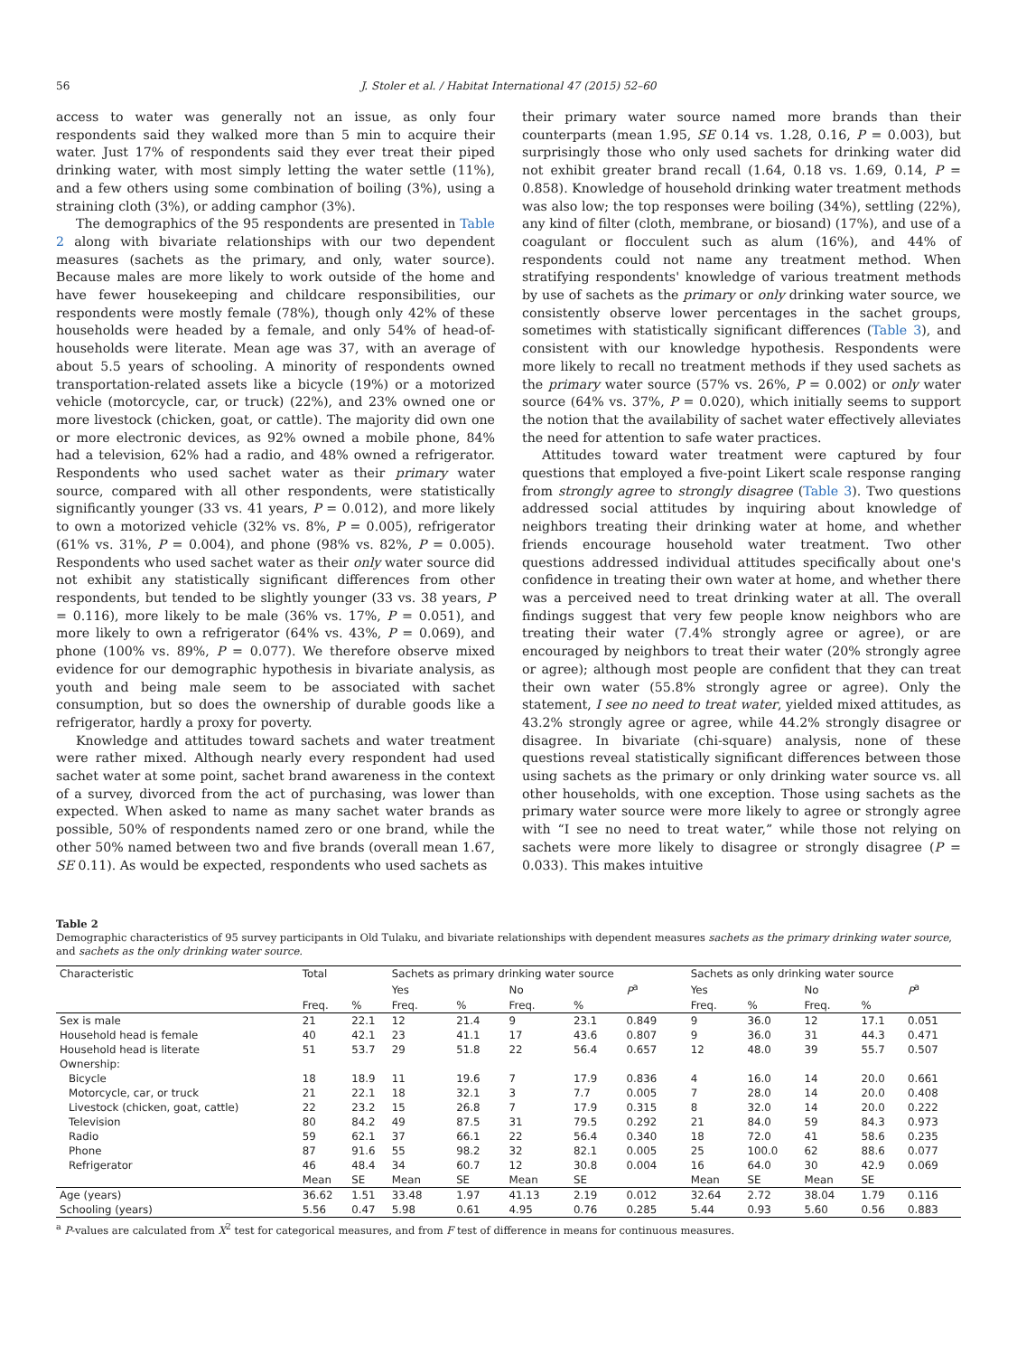56 J. Stoler et al. / Habitat International 47 (2015) 52–60
access to water was generally not an issue, as only four respondents said they walked more than 5 min to acquire their water. Just 17% of respondents said they ever treat their piped drinking water, with most simply letting the water settle (11%), and a few others using some combination of boiling (3%), using a straining cloth (3%), or adding camphor (3%).
The demographics of the 95 respondents are presented in Table 2 along with bivariate relationships with our two dependent measures (sachets as the primary, and only, water source). Because males are more likely to work outside of the home and have fewer housekeeping and childcare responsibilities, our respondents were mostly female (78%), though only 42% of these households were headed by a female, and only 54% of head-of-households were literate. Mean age was 37, with an average of about 5.5 years of schooling. A minority of respondents owned transportation-related assets like a bicycle (19%) or a motorized vehicle (motorcycle, car, or truck) (22%), and 23% owned one or more livestock (chicken, goat, or cattle). The majority did own one or more electronic devices, as 92% owned a mobile phone, 84% had a television, 62% had a radio, and 48% owned a refrigerator. Respondents who used sachet water as their primary water source, compared with all other respondents, were statistically significantly younger (33 vs. 41 years, P = 0.012), and more likely to own a motorized vehicle (32% vs. 8%, P = 0.005), refrigerator (61% vs. 31%, P = 0.004), and phone (98% vs. 82%, P = 0.005). Respondents who used sachet water as their only water source did not exhibit any statistically significant differences from other respondents, but tended to be slightly younger (33 vs. 38 years, P = 0.116), more likely to be male (36% vs. 17%, P = 0.051), and more likely to own a refrigerator (64% vs. 43%, P = 0.069), and phone (100% vs. 89%, P = 0.077). We therefore observe mixed evidence for our demographic hypothesis in bivariate analysis, as youth and being male seem to be associated with sachet consumption, but so does the ownership of durable goods like a refrigerator, hardly a proxy for poverty.
Knowledge and attitudes toward sachets and water treatment were rather mixed. Although nearly every respondent had used sachet water at some point, sachet brand awareness in the context of a survey, divorced from the act of purchasing, was lower than expected. When asked to name as many sachet water brands as possible, 50% of respondents named zero or one brand, while the other 50% named between two and five brands (overall mean 1.67, SE 0.11). As would be expected, respondents who used sachets as
their primary water source named more brands than their counterparts (mean 1.95, SE 0.14 vs. 1.28, 0.16, P = 0.003), but surprisingly those who only used sachets for drinking water did not exhibit greater brand recall (1.64, 0.18 vs. 1.69, 0.14, P = 0.858). Knowledge of household drinking water treatment methods was also low; the top responses were boiling (34%), settling (22%), any kind of filter (cloth, membrane, or biosand) (17%), and use of a coagulant or flocculent such as alum (16%), and 44% of respondents could not name any treatment method. When stratifying respondents' knowledge of various treatment methods by use of sachets as the primary or only drinking water source, we consistently observe lower percentages in the sachet groups, sometimes with statistically significant differences (Table 3), and consistent with our knowledge hypothesis. Respondents were more likely to recall no treatment methods if they used sachets as the primary water source (57% vs. 26%, P = 0.002) or only water source (64% vs. 37%, P = 0.020), which initially seems to support the notion that the availability of sachet water effectively alleviates the need for attention to safe water practices.
Attitudes toward water treatment were captured by four questions that employed a five-point Likert scale response ranging from strongly agree to strongly disagree (Table 3). Two questions addressed social attitudes by inquiring about knowledge of neighbors treating their drinking water at home, and whether friends encourage household water treatment. Two other questions addressed individual attitudes specifically about one's confidence in treating their own water at home, and whether there was a perceived need to treat drinking water at all. The overall findings suggest that very few people know neighbors who are treating their water (7.4% strongly agree or agree), or are encouraged by neighbors to treat their water (20% strongly agree or agree); although most people are confident that they can treat their own water (55.8% strongly agree or agree). Only the statement, I see no need to treat water, yielded mixed attitudes, as 43.2% strongly agree or agree, while 44.2% strongly disagree or disagree. In bivariate (chi-square) analysis, none of these questions reveal statistically significant differences between those using sachets as the primary or only drinking water source vs. all other households, with one exception. Those using sachets as the primary water source were more likely to agree or strongly agree with “I see no need to treat water,” while those not relying on sachets were more likely to disagree or strongly disagree (P = 0.033). This makes intuitive
Table 2
Demographic characteristics of 95 survey participants in Old Tulaku, and bivariate relationships with dependent measures sachets as the primary drinking water source, and sachets as the only drinking water source.
| Characteristic | Total | | Sachets as primary drinking water source | | | | | Sachets as only drinking water source | | | | |
| --- | --- | --- | --- | --- | --- | --- | --- | --- | --- | --- | --- | --- |
| | | | Yes | | No | | P<sup>a</sup> | Yes | | No | | P<sup>a</sup> |
| | Freq. | % | Freq. | % | Freq. | % | | Freq. | % | Freq. | % | |
| Sex is male | 21 | 22.1 | 12 | 21.4 | 9 | 23.1 | 0.849 | 9 | 36.0 | 12 | 17.1 | 0.051 |
| Household head is female | 40 | 42.1 | 23 | 41.1 | 17 | 43.6 | 0.807 | 9 | 36.0 | 31 | 44.3 | 0.471 |
| Household head is literate | 51 | 53.7 | 29 | 51.8 | 22 | 56.4 | 0.657 | 12 | 48.0 | 39 | 55.7 | 0.507 |
| Ownership: | | | | | | | | | | | | |
| Bicycle | 18 | 18.9 | 11 | 19.6 | 7 | 17.9 | 0.836 | 4 | 16.0 | 14 | 20.0 | 0.661 |
| Motorcycle, car, or truck | 21 | 22.1 | 18 | 32.1 | 3 | 7.7 | 0.005 | 7 | 28.0 | 14 | 20.0 | 0.408 |
| Livestock (chicken, goat, cattle) | 22 | 23.2 | 15 | 26.8 | 7 | 17.9 | 0.315 | 8 | 32.0 | 14 | 20.0 | 0.222 |
| Television | 80 | 84.2 | 49 | 87.5 | 31 | 79.5 | 0.292 | 21 | 84.0 | 59 | 84.3 | 0.973 |
| Radio | 59 | 62.1 | 37 | 66.1 | 22 | 56.4 | 0.340 | 18 | 72.0 | 41 | 58.6 | 0.235 |
| Phone | 87 | 91.6 | 55 | 98.2 | 32 | 82.1 | 0.005 | 25 | 100.0 | 62 | 88.6 | 0.077 |
| Refrigerator | 46 | 48.4 | 34 | 60.7 | 12 | 30.8 | 0.004 | 16 | 64.0 | 30 | 42.9 | 0.069 |
| | Mean | SE | Mean | SE | Mean | SE | | Mean | SE | Mean | SE | |
| Age (years) | 36.62 | 1.51 | 33.48 | 1.97 | 41.13 | 2.19 | 0.012 | 32.64 | 2.72 | 38.04 | 1.79 | 0.116 |
| Schooling (years) | 5.56 | 0.47 | 5.98 | 0.61 | 4.95 | 0.76 | 0.285 | 5.44 | 0.93 | 5.60 | 0.56 | 0.883 |
<sup>a</sup> P-values are calculated from X<sup>2</sup> test for categorical measures, and from F test of difference in means for continuous measures.